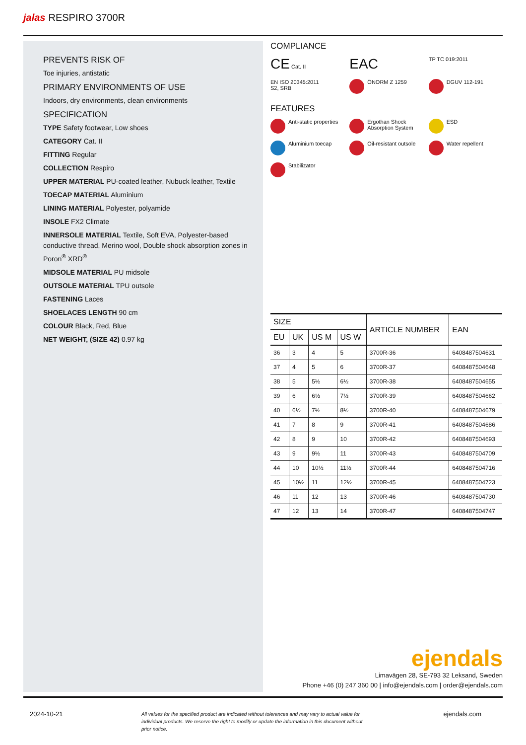jalas RESPIRO 3700R
PREVENTS RISK OF
Toe injuries, antistatic
PRIMARY ENVIRONMENTS OF USE
Indoors, dry environments, clean environments
SPECIFICATION
TYPE Safety footwear, Low shoes
CATEGORY Cat. II
FITTING Regular
COLLECTION Respiro
UPPER MATERIAL PU-coated leather, Nubuck leather, Textile
TOECAP MATERIAL Aluminium
LINING MATERIAL Polyester, polyamide
INSOLE FX2 Climate
INNERSOLE MATERIAL Textile, Soft EVA, Polyester-based conductive thread, Merino wool, Double shock absorption zones in Poron<sup>®</sup> XRD<sup>®</sup>
MIDSOLE MATERIAL PU midsole
OUTSOLE MATERIAL TPU outsole
FASTENING Laces
SHOELACES LENGTH 90 cm
COLOUR Black, Red, Blue
NET WEIGHT, (SIZE 42) 0.97 kg
COMPLIANCE
CE Cat. II
EAC
TP TC 019:2011
EN ISO 20345:2011
S2, SRB
ÖNORM Z 1259
DGUV 112-191
FEATURES
Anti-static properties
Ergothan Shock Absorption System
ESD
Aluminium toecap
Oil-resistant outsole
Water repellent
Stabilizator
| SIZE | | | | ARTICLE NUMBER | EAN |
| --- | --- | --- | --- | --- | --- |
| EU | UK | US M | US W | | |
| 36 | 3 | 4 | 5 | 3700R-36 | 6408487504631 |
| 37 | 4 | 5 | 6 | 3700R-37 | 6408487504648 |
| 38 | 5 | 5½ | 6½ | 3700R-38 | 6408487504655 |
| 39 | 6 | 6½ | 7½ | 3700R-39 | 6408487504662 |
| 40 | 6½ | 7½ | 8½ | 3700R-40 | 6408487504679 |
| 41 | 7 | 8 | 9 | 3700R-41 | 6408487504686 |
| 42 | 8 | 9 | 10 | 3700R-42 | 6408487504693 |
| 43 | 9 | 9½ | 11 | 3700R-43 | 6408487504709 |
| 44 | 10 | 10½ | 11½ | 3700R-44 | 6408487504716 |
| 45 | 10½ | 11 | 12½ | 3700R-45 | 6408487504723 |
| 46 | 11 | 12 | 13 | 3700R-46 | 6408487504730 |
| 47 | 12 | 13 | 14 | 3700R-47 | 6408487504747 |
ejendals
Limavägen 28, SE-793 32 Leksand, Sweden
Phone +46 (0) 247 360 00 | info@ejendals.com | order@ejendals.com
2024-10-21 All values for the specified product are indicated without tolerances and may vary to actual value for individual products. We reserve the right to modify or update the information in this document without prior notice. ejendals.com